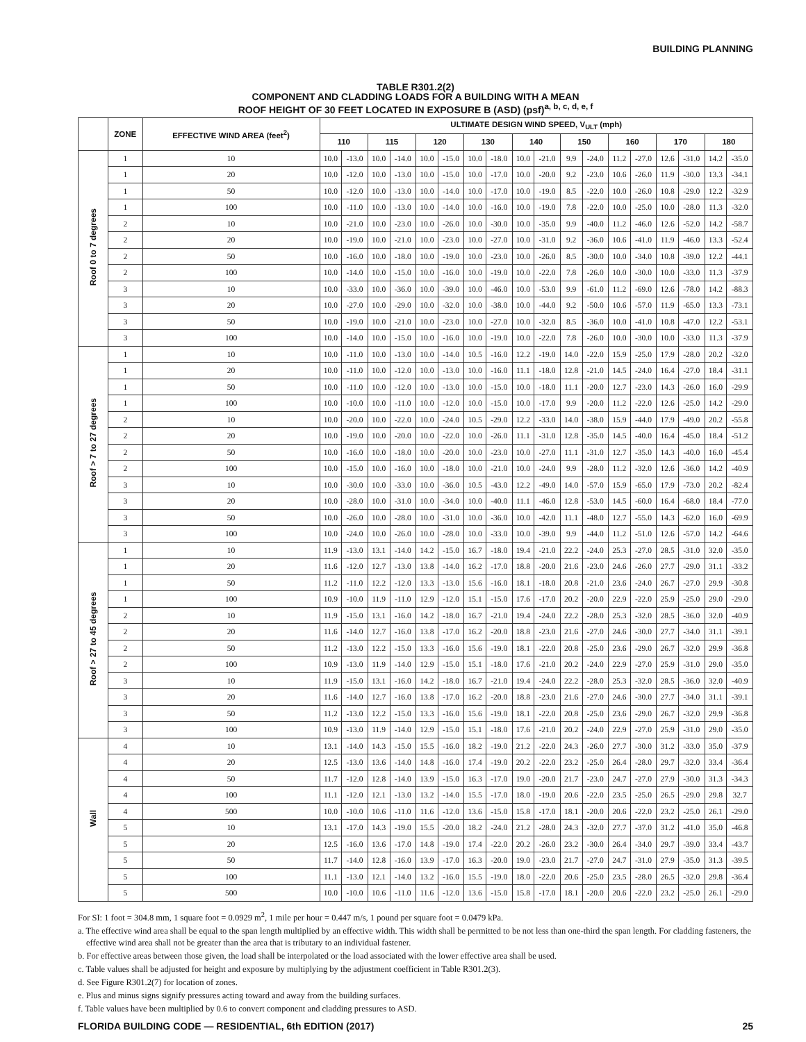BUILDING PLANNING
TABLE R301.2(2)
COMPONENT AND CLADDING LOADS FOR A BUILDING WITH A MEAN
ROOF HEIGHT OF 30 FEET LOCATED IN EXPOSURE B (ASD) (psf)<sup>a, b, c, d, e, f</sup>
| | ZONE | EFFECTIVE WIND AREA (feet<sup>2</sup>) | ULTIMATE DESIGN WIND SPEED, V<sub>ULT</sub> (mph) | | | | | | | | | | | | | | | | | |
| --- | --- | --- | --- | --- | --- | --- | --- | --- | --- | --- | --- | --- | --- | --- | --- | --- | --- | --- | --- | --- |
| | | | 110 | | 115 | | 120 | | 130 | | 140 | | 150 | | 160 | | 170 | | 180 | |
| Roof 0 to 7 degrees | 1 | 10 | 10.0 | -13.0 | 10.0 | -14.0 | 10.0 | -15.0 | 10.0 | -18.0 | 10.0 | -21.0 | 9.9 | -24.0 | 11.2 | -27.0 | 12.6 | -31.0 | 14.2 | -35.0 |
| | 1 | 20 | 10.0 | -12.0 | 10.0 | -13.0 | 10.0 | -15.0 | 10.0 | -17.0 | 10.0 | -20.0 | 9.2 | -23.0 | 10.6 | -26.0 | 11.9 | -30.0 | 13.3 | -34.1 |
| | 1 | 50 | 10.0 | -12.0 | 10.0 | -13.0 | 10.0 | -14.0 | 10.0 | -17.0 | 10.0 | -19.0 | 8.5 | -22.0 | 10.0 | -26.0 | 10.8 | -29.0 | 12.2 | -32.9 |
| | 1 | 100 | 10.0 | -11.0 | 10.0 | -13.0 | 10.0 | -14.0 | 10.0 | -16.0 | 10.0 | -19.0 | 7.8 | -22.0 | 10.0 | -25.0 | 10.0 | -28.0 | 11.3 | -32.0 |
| | 2 | 10 | 10.0 | -21.0 | 10.0 | -23.0 | 10.0 | -26.0 | 10.0 | -30.0 | 10.0 | -35.0 | 9.9 | -40.0 | 11.2 | -46.0 | 12.6 | -52.0 | 14.2 | -58.7 |
| | 2 | 20 | 10.0 | -19.0 | 10.0 | -21.0 | 10.0 | -23.0 | 10.0 | -27.0 | 10.0 | -31.0 | 9.2 | -36.0 | 10.6 | -41.0 | 11.9 | -46.0 | 13.3 | -52.4 |
| | 2 | 50 | 10.0 | -16.0 | 10.0 | -18.0 | 10.0 | -19.0 | 10.0 | -23.0 | 10.0 | -26.0 | 8.5 | -30.0 | 10.0 | -34.0 | 10.8 | -39.0 | 12.2 | -44.1 |
| | 2 | 100 | 10.0 | -14.0 | 10.0 | -15.0 | 10.0 | -16.0 | 10.0 | -19.0 | 10.0 | -22.0 | 7.8 | -26.0 | 10.0 | -30.0 | 10.0 | -33.0 | 11.3 | -37.9 |
| | 3 | 10 | 10.0 | -33.0 | 10.0 | -36.0 | 10.0 | -39.0 | 10.0 | -46.0 | 10.0 | -53.0 | 9.9 | -61.0 | 11.2 | -69.0 | 12.6 | -78.0 | 14.2 | -88.3 |
| | 3 | 20 | 10.0 | -27.0 | 10.0 | -29.0 | 10.0 | -32.0 | 10.0 | -38.0 | 10.0 | -44.0 | 9.2 | -50.0 | 10.6 | -57.0 | 11.9 | -65.0 | 13.3 | -73.1 |
| | 3 | 50 | 10.0 | -19.0 | 10.0 | -21.0 | 10.0 | -23.0 | 10.0 | -27.0 | 10.0 | -32.0 | 8.5 | -36.0 | 10.0 | -41.0 | 10.8 | -47.0 | 12.2 | -53.1 |
| | 3 | 100 | 10.0 | -14.0 | 10.0 | -15.0 | 10.0 | -16.0 | 10.0 | -19.0 | 10.0 | -22.0 | 7.8 | -26.0 | 10.0 | -30.0 | 10.0 | -33.0 | 11.3 | -37.9 |
| Roof > 7 to 27 degrees | 1 | 10 | 10.0 | -11.0 | 10.0 | -13.0 | 10.0 | -14.0 | 10.5 | -16.0 | 12.2 | -19.0 | 14.0 | -22.0 | 15.9 | -25.0 | 17.9 | -28.0 | 20.2 | -32.0 |
| | 1 | 20 | 10.0 | -11.0 | 10.0 | -12.0 | 10.0 | -13.0 | 10.0 | -16.0 | 11.1 | -18.0 | 12.8 | -21.0 | 14.5 | -24.0 | 16.4 | -27.0 | 18.4 | -31.1 |
| | 1 | 50 | 10.0 | -11.0 | 10.0 | -12.0 | 10.0 | -13.0 | 10.0 | -15.0 | 10.0 | -18.0 | 11.1 | -20.0 | 12.7 | -23.0 | 14.3 | -26.0 | 16.0 | -29.9 |
| | 1 | 100 | 10.0 | -10.0 | 10.0 | -11.0 | 10.0 | -12.0 | 10.0 | -15.0 | 10.0 | -17.0 | 9.9 | -20.0 | 11.2 | -22.0 | 12.6 | -25.0 | 14.2 | -29.0 |
| | 2 | 10 | 10.0 | -20.0 | 10.0 | -22.0 | 10.0 | -24.0 | 10.5 | -29.0 | 12.2 | -33.0 | 14.0 | -38.0 | 15.9 | -44.0 | 17.9 | -49.0 | 20.2 | -55.8 |
| | 2 | 20 | 10.0 | -19.0 | 10.0 | -20.0 | 10.0 | -22.0 | 10.0 | -26.0 | 11.1 | -31.0 | 12.8 | -35.0 | 14.5 | -40.0 | 16.4 | -45.0 | 18.4 | -51.2 |
| | 2 | 50 | 10.0 | -16.0 | 10.0 | -18.0 | 10.0 | -20.0 | 10.0 | -23.0 | 10.0 | -27.0 | 11.1 | -31.0 | 12.7 | -35.0 | 14.3 | -40.0 | 16.0 | -45.4 |
| | 2 | 100 | 10.0 | -15.0 | 10.0 | -16.0 | 10.0 | -18.0 | 10.0 | -21.0 | 10.0 | -24.0 | 9.9 | -28.0 | 11.2 | -32.0 | 12.6 | -36.0 | 14.2 | -40.9 |
| | 3 | 10 | 10.0 | -30.0 | 10.0 | -33.0 | 10.0 | -36.0 | 10.5 | -43.0 | 12.2 | -49.0 | 14.0 | -57.0 | 15.9 | -65.0 | 17.9 | -73.0 | 20.2 | -82.4 |
| | 3 | 20 | 10.0 | -28.0 | 10.0 | -31.0 | 10.0 | -34.0 | 10.0 | -40.0 | 11.1 | -46.0 | 12.8 | -53.0 | 14.5 | -60.0 | 16.4 | -68.0 | 18.4 | -77.0 |
| | 3 | 50 | 10.0 | -26.0 | 10.0 | -28.0 | 10.0 | -31.0 | 10.0 | -36.0 | 10.0 | -42.0 | 11.1 | -48.0 | 12.7 | -55.0 | 14.3 | -62.0 | 16.0 | -69.9 |
| | 3 | 100 | 10.0 | -24.0 | 10.0 | -26.0 | 10.0 | -28.0 | 10.0 | -33.0 | 10.0 | -39.0 | 9.9 | -44.0 | 11.2 | -51.0 | 12.6 | -57.0 | 14.2 | -64.6 |
| Roof > 27 to 45 degrees | 1 | 10 | 11.9 | -13.0 | 13.1 | -14.0 | 14.2 | -15.0 | 16.7 | -18.0 | 19.4 | -21.0 | 22.2 | -24.0 | 25.3 | -27.0 | 28.5 | -31.0 | 32.0 | -35.0 |
| | 1 | 20 | 11.6 | -12.0 | 12.7 | -13.0 | 13.8 | -14.0 | 16.2 | -17.0 | 18.8 | -20.0 | 21.6 | -23.0 | 24.6 | -26.0 | 27.7 | -29.0 | 31.1 | -33.2 |
| | 1 | 50 | 11.2 | -11.0 | 12.2 | -12.0 | 13.3 | -13.0 | 15.6 | -16.0 | 18.1 | -18.0 | 20.8 | -21.0 | 23.6 | -24.0 | 26.7 | -27.0 | 29.9 | -30.8 |
| | 1 | 100 | 10.9 | -10.0 | 11.9 | -11.0 | 12.9 | -12.0 | 15.1 | -15.0 | 17.6 | -17.0 | 20.2 | -20.0 | 22.9 | -22.0 | 25.9 | -25.0 | 29.0 | -29.0 |
| | 2 | 10 | 11.9 | -15.0 | 13.1 | -16.0 | 14.2 | -18.0 | 16.7 | -21.0 | 19.4 | -24.0 | 22.2 | -28.0 | 25.3 | -32.0 | 28.5 | -36.0 | 32.0 | -40.9 |
| | 2 | 20 | 11.6 | -14.0 | 12.7 | -16.0 | 13.8 | -17.0 | 16.2 | -20.0 | 18.8 | -23.0 | 21.6 | -27.0 | 24.6 | -30.0 | 27.7 | -34.0 | 31.1 | -39.1 |
| | 2 | 50 | 11.2 | -13.0 | 12.2 | -15.0 | 13.3 | -16.0 | 15.6 | -19.0 | 18.1 | -22.0 | 20.8 | -25.0 | 23.6 | -29.0 | 26.7 | -32.0 | 29.9 | -36.8 |
| | 2 | 100 | 10.9 | -13.0 | 11.9 | -14.0 | 12.9 | -15.0 | 15.1 | -18.0 | 17.6 | -21.0 | 20.2 | -24.0 | 22.9 | -27.0 | 25.9 | -31.0 | 29.0 | -35.0 |
| | 3 | 10 | 11.9 | -15.0 | 13.1 | -16.0 | 14.2 | -18.0 | 16.7 | -21.0 | 19.4 | -24.0 | 22.2 | -28.0 | 25.3 | -32.0 | 28.5 | -36.0 | 32.0 | -40.9 |
| | 3 | 20 | 11.6 | -14.0 | 12.7 | -16.0 | 13.8 | -17.0 | 16.2 | -20.0 | 18.8 | -23.0 | 21.6 | -27.0 | 24.6 | -30.0 | 27.7 | -34.0 | 31.1 | -39.1 |
| | 3 | 50 | 11.2 | -13.0 | 12.2 | -15.0 | 13.3 | -16.0 | 15.6 | -19.0 | 18.1 | -22.0 | 20.8 | -25.0 | 23.6 | -29.0 | 26.7 | -32.0 | 29.9 | -36.8 |
| | 3 | 100 | 10.9 | -13.0 | 11.9 | -14.0 | 12.9 | -15.0 | 15.1 | -18.0 | 17.6 | -21.0 | 20.2 | -24.0 | 22.9 | -27.0 | 25.9 | -31.0 | 29.0 | -35.0 |
| Wall | 4 | 10 | 13.1 | -14.0 | 14.3 | -15.0 | 15.5 | -16.0 | 18.2 | -19.0 | 21.2 | -22.0 | 24.3 | -26.0 | 27.7 | -30.0 | 31.2 | -33.0 | 35.0 | -37.9 |
| | 4 | 20 | 12.5 | -13.0 | 13.6 | -14.0 | 14.8 | -16.0 | 17.4 | -19.0 | 20.2 | -22.0 | 23.2 | -25.0 | 26.4 | -28.0 | 29.7 | -32.0 | 33.4 | -36.4 |
| | 4 | 50 | 11.7 | -12.0 | 12.8 | -14.0 | 13.9 | -15.0 | 16.3 | -17.0 | 19.0 | -20.0 | 21.7 | -23.0 | 24.7 | -27.0 | 27.9 | -30.0 | 31.3 | -34.3 |
| | 4 | 100 | 11.1 | -12.0 | 12.1 | -13.0 | 13.2 | -14.0 | 15.5 | -17.0 | 18.0 | -19.0 | 20.6 | -22.0 | 23.5 | -25.0 | 26.5 | -29.0 | 29.8 | 32.7 |
| | 4 | 500 | 10.0 | -10.0 | 10.6 | -11.0 | 11.6 | -12.0 | 13.6 | -15.0 | 15.8 | -17.0 | 18.1 | -20.0 | 20.6 | -22.0 | 23.2 | -25.0 | 26.1 | -29.0 |
| | 5 | 10 | 13.1 | -17.0 | 14.3 | -19.0 | 15.5 | -20.0 | 18.2 | -24.0 | 21.2 | -28.0 | 24.3 | -32.0 | 27.7 | -37.0 | 31.2 | -41.0 | 35.0 | -46.8 |
| | 5 | 20 | 12.5 | -16.0 | 13.6 | -17.0 | 14.8 | -19.0 | 17.4 | -22.0 | 20.2 | -26.0 | 23.2 | -30.0 | 26.4 | -34.0 | 29.7 | -39.0 | 33.4 | -43.7 |
| | 5 | 50 | 11.7 | -14.0 | 12.8 | -16.0 | 13.9 | -17.0 | 16.3 | -20.0 | 19.0 | -23.0 | 21.7 | -27.0 | 24.7 | -31.0 | 27.9 | -35.0 | 31.3 | -39.5 |
| | 5 | 100 | 11.1 | -13.0 | 12.1 | -14.0 | 13.2 | -16.0 | 15.5 | -19.0 | 18.0 | -22.0 | 20.6 | -25.0 | 23.5 | -28.0 | 26.5 | -32.0 | 29.8 | -36.4 |
| | 5 | 500 | 10.0 | -10.0 | 10.6 | -11.0 | 11.6 | -12.0 | 13.6 | -15.0 | 15.8 | -17.0 | 18.1 | -20.0 | 20.6 | -22.0 | 23.2 | -25.0 | 26.1 | -29.0 |
For SI: 1 foot = 304.8 mm, 1 square foot = 0.0929 m<sup>2</sup>, 1 mile per hour = 0.447 m/s, 1 pound per square foot = 0.0479 kPa.
a. The effective wind area shall be equal to the span length multiplied by an effective width. This width shall be permitted to be not less than one-third the span length. For cladding fasteners, the effective wind area shall not be greater than the area that is tributary to an individual fastener.
b. For effective areas between those given, the load shall be interpolated or the load associated with the lower effective area shall be used.
c. Table values shall be adjusted for height and exposure by multiplying by the adjustment coefficient in Table R301.2(3).
d. See Figure R301.2(7) for location of zones.
e. Plus and minus signs signify pressures acting toward and away from the building surfaces.
f. Table values have been multiplied by 0.6 to convert component and cladding pressures to ASD.
FLORIDA BUILDING CODE — RESIDENTIAL, 6th EDITION (2017) 25